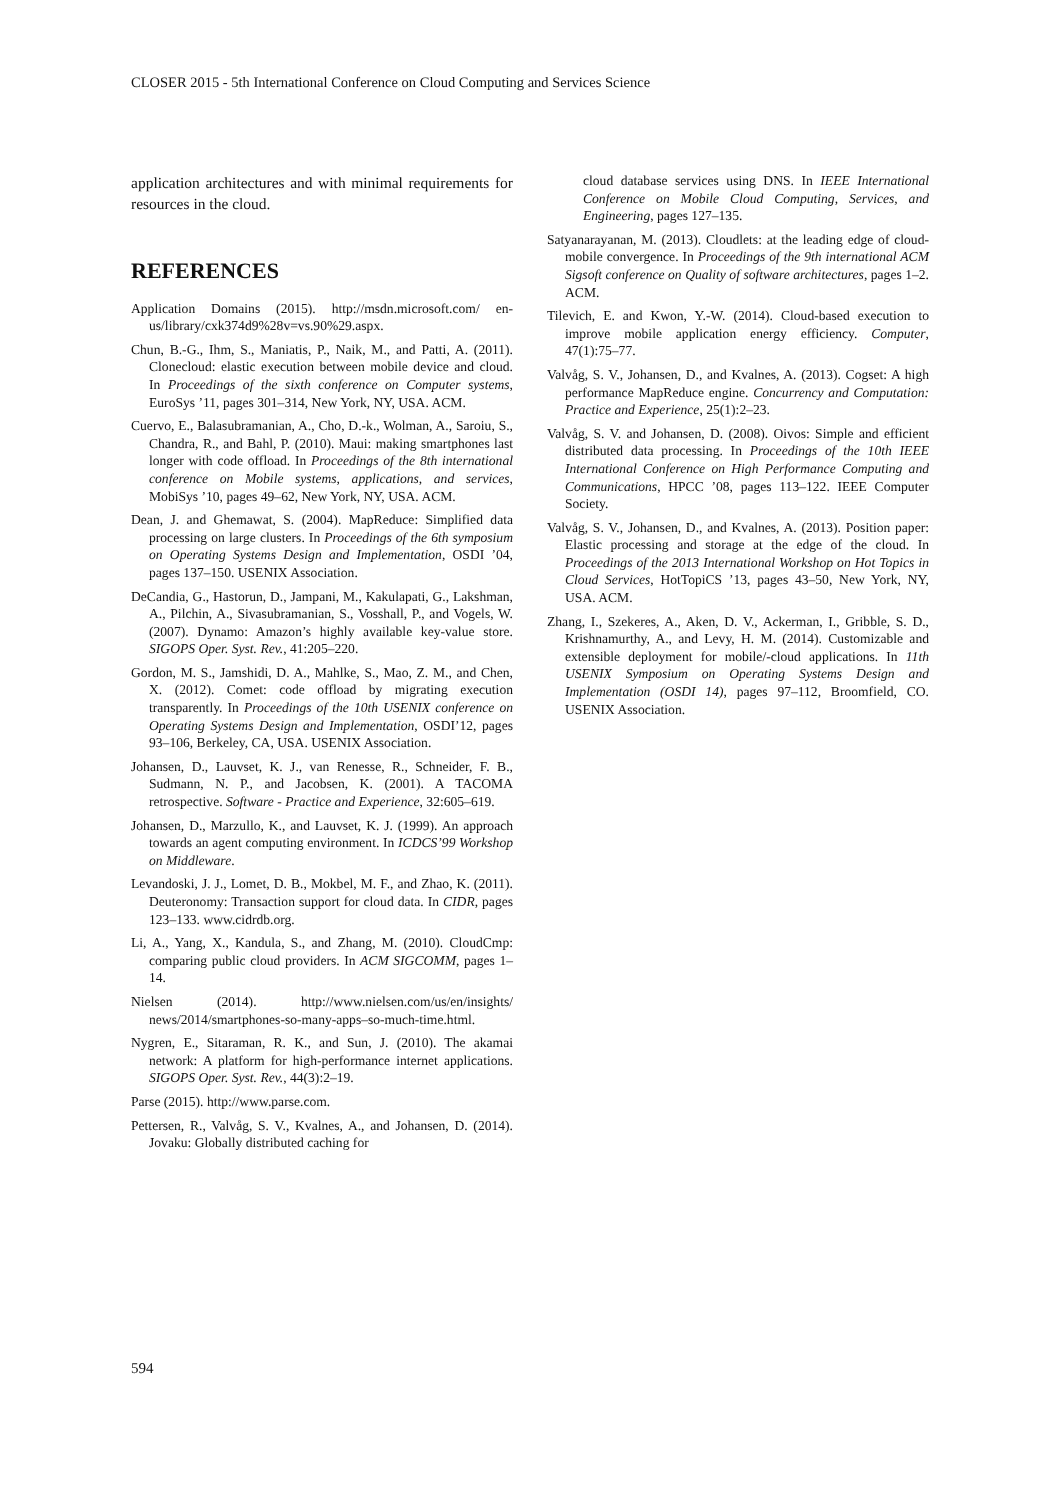CLOSER 2015 - 5th International Conference on Cloud Computing and Services Science
application architectures and with minimal requirements for resources in the cloud.
REFERENCES
Application Domains (2015). http://msdn.microsoft.com/ en-us/library/cxk374d9%28v=vs.90%29.aspx.
Chun, B.-G., Ihm, S., Maniatis, P., Naik, M., and Patti, A. (2011). Clonecloud: elastic execution between mobile device and cloud. In Proceedings of the sixth conference on Computer systems, EuroSys ’11, pages 301–314, New York, NY, USA. ACM.
Cuervo, E., Balasubramanian, A., Cho, D.-k., Wolman, A., Saroiu, S., Chandra, R., and Bahl, P. (2010). Maui: making smartphones last longer with code offload. In Proceedings of the 8th international conference on Mobile systems, applications, and services, MobiSys ’10, pages 49–62, New York, NY, USA. ACM.
Dean, J. and Ghemawat, S. (2004). MapReduce: Simplified data processing on large clusters. In Proceedings of the 6th symposium on Operating Systems Design and Implementation, OSDI ’04, pages 137–150. USENIX Association.
DeCandia, G., Hastorun, D., Jampani, M., Kakulapati, G., Lakshman, A., Pilchin, A., Sivasubramanian, S., Vosshall, P., and Vogels, W. (2007). Dynamo: Amazon’s highly available key-value store. SIGOPS Oper. Syst. Rev., 41:205–220.
Gordon, M. S., Jamshidi, D. A., Mahlke, S., Mao, Z. M., and Chen, X. (2012). Comet: code offload by migrating execution transparently. In Proceedings of the 10th USENIX conference on Operating Systems Design and Implementation, OSDI’12, pages 93–106, Berkeley, CA, USA. USENIX Association.
Johansen, D., Lauvset, K. J., van Renesse, R., Schneider, F. B., Sudmann, N. P., and Jacobsen, K. (2001). A TACOMA retrospective. Software - Practice and Experience, 32:605–619.
Johansen, D., Marzullo, K., and Lauvset, K. J. (1999). An approach towards an agent computing environment. In ICDCS’99 Workshop on Middleware.
Levandoski, J. J., Lomet, D. B., Mokbel, M. F., and Zhao, K. (2011). Deuteronomy: Transaction support for cloud data. In CIDR, pages 123–133. www.cidrdb.org.
Li, A., Yang, X., Kandula, S., and Zhang, M. (2010). CloudCmp: comparing public cloud providers. In ACM SIGCOMM, pages 1–14.
Nielsen (2014). http://www.nielsen.com/us/en/insights/ news/2014/smartphones-so-many-apps–so-much-time.html.
Nygren, E., Sitaraman, R. K., and Sun, J. (2010). The akamai network: A platform for high-performance internet applications. SIGOPS Oper. Syst. Rev., 44(3):2–19.
Parse (2015). http://www.parse.com.
Pettersen, R., Valvåg, S. V., Kvalnes, A., and Johansen, D. (2014). Jovaku: Globally distributed caching for
cloud database services using DNS. In IEEE International Conference on Mobile Cloud Computing, Services, and Engineering, pages 127–135.
Satyanarayanan, M. (2013). Cloudlets: at the leading edge of cloud-mobile convergence. In Proceedings of the 9th international ACM Sigsoft conference on Quality of software architectures, pages 1–2. ACM.
Tilevich, E. and Kwon, Y.-W. (2014). Cloud-based execution to improve mobile application energy efficiency. Computer, 47(1):75–77.
Valvåg, S. V., Johansen, D., and Kvalnes, A. (2013). Cogset: A high performance MapReduce engine. Concurrency and Computation: Practice and Experience, 25(1):2–23.
Valvåg, S. V. and Johansen, D. (2008). Oivos: Simple and efficient distributed data processing. In Proceedings of the 10th IEEE International Conference on High Performance Computing and Communications, HPCC ’08, pages 113–122. IEEE Computer Society.
Valvåg, S. V., Johansen, D., and Kvalnes, A. (2013). Position paper: Elastic processing and storage at the edge of the cloud. In Proceedings of the 2013 International Workshop on Hot Topics in Cloud Services, HotTopiCS ’13, pages 43–50, New York, NY, USA. ACM.
Zhang, I., Szekeres, A., Aken, D. V., Ackerman, I., Gribble, S. D., Krishnamurthy, A., and Levy, H. M. (2014). Customizable and extensible deployment for mobile/-cloud applications. In 11th USENIX Symposium on Operating Systems Design and Implementation (OSDI 14), pages 97–112, Broomfield, CO. USENIX Association.
594